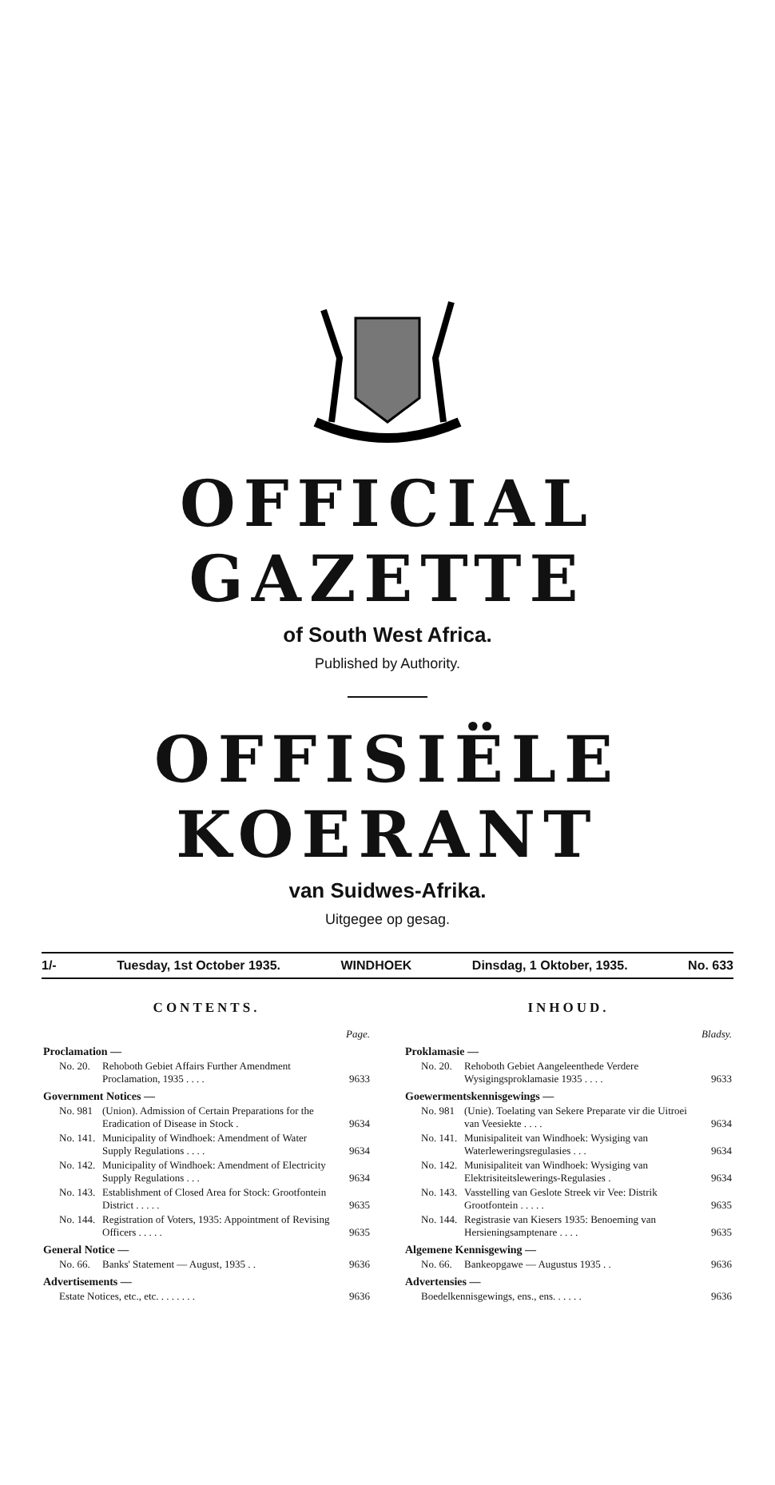OFFICIAL GAZETTE
of South West Africa.
Published by Authority.
OFFISIËLE KOERANT
van Suidwes-Afrika.
Uitgegee op gesag.
1/- Tuesday, 1st October 1935. WINDHOEK Dinsdag, 1 Oktober, 1935. No. 633
CONTENTS.
| | | Page. |
| Proclamation — | | |
| No. 20. | Rehoboth Gebiet Affairs Further Amendment Proclamation, 1935 . . . . | 9633 |
| Government Notices — | | |
| No. 981 | (Union). Admission of Certain Preparations for the Eradication of Disease in Stock . | 9634 |
| No. 141. | Municipality of Windhoek: Amendment of Water Supply Regulations . . . . | 9634 |
| No. 142. | Municipality of Windhoek: Amendment of Electricity Supply Regulations . . . | 9634 |
| No. 143. | Establishment of Closed Area for Stock: Grootfontein District . . . . . | 9635 |
| No. 144. | Registration of Voters, 1935: Appointment of Revising Officers . . . . . | 9635 |
| General Notice — | | |
| No. 66. | Banks' Statement — August, 1935 . . | 9636 |
| Advertisements — | | |
| Estate Notices, etc., etc. . . . . . . . | | 9636 |
INHOUD.
| | | Bladsy. |
| Proklamasie — | | |
| No. 20. | Rehoboth Gebiet Aangeleenthede Verdere Wysigingsproklamasie 1935 . . . . | 9633 |
| Goewermentskennisgewings — | | |
| No. 981 | (Unie). Toelating van Sekere Preparate vir die Uitroei van Veesiekte . . . . | 9634 |
| No. 141. | Munisipaliteit van Windhoek: Wysiging van Waterleweringsregulasies . . . | 9634 |
| No. 142. | Munisipaliteit van Windhoek: Wysiging van Elektrisiteitslewerings-Regulasies . | 9634 |
| No. 143. | Vasstelling van Geslote Streek vir Vee: Distrik Grootfontein . . . . . | 9635 |
| No. 144. | Registrasie van Kiesers 1935: Benoeming van Hersieningsamptenare . . . . | 9635 |
| Algemene Kennisgewing — | | |
| No. 66. | Bankeopgawe — Augustus 1935 . . | 9636 |
| Advertensies — | | |
| Boedelkennisgewings, ens., ens. . . . . . | | 9636 |